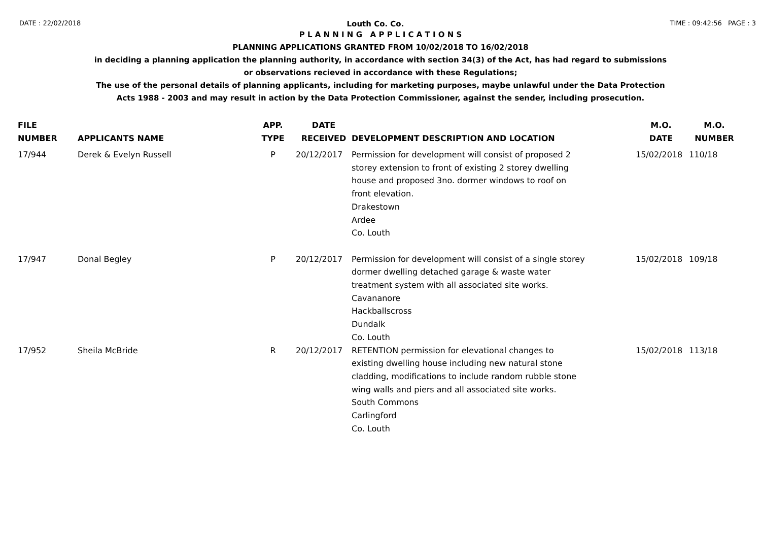DATE : 22/02/2018 Louth Co. Co. TIME : 09:42:56 PAGE : 3
P L A N N I N G A P P L I C A T I O N S
PLANNING APPLICATIONS GRANTED FROM 10/02/2018 TO 16/02/2018
in deciding a planning application the planning authority, in accordance with section 34(3) of the Act, has had regard to submissions
or observations recieved in accordance with these Regulations;
The use of the personal details of planning applicants, including for marketing purposes, maybe unlawful under the Data Protection
Acts 1988 - 2003 and may result in action by the Data Protection Commissioner, against the sender, including prosecution.
| FILE NUMBER | APPLICANTS NAME | APP. TYPE | DATE RECEIVED | DEVELOPMENT DESCRIPTION AND LOCATION | M.O. DATE | M.O. NUMBER |
| --- | --- | --- | --- | --- | --- | --- |
| 17/944 | Derek & Evelyn Russell | P | 20/12/2017 | Permission for development will consist of proposed 2 storey extension to front of existing 2 storey dwelling house and proposed 3no. dormer windows to roof on front elevation. Drakestown Ardee Co. Louth | 15/02/2018 | 110/18 |
| 17/947 | Donal Begley | P | 20/12/2017 | Permission for development will consist of a single storey dormer dwelling detached garage & waste water treatment system with all associated site works. Cavananore Hackballscross Dundalk Co. Louth | 15/02/2018 | 109/18 |
| 17/952 | Sheila McBride | R | 20/12/2017 | RETENTION permission for elevational changes to existing dwelling house including new natural stone cladding, modifications to include random rubble stone wing walls and piers and all associated site works. South Commons Carlingford Co. Louth | 15/02/2018 | 113/18 |